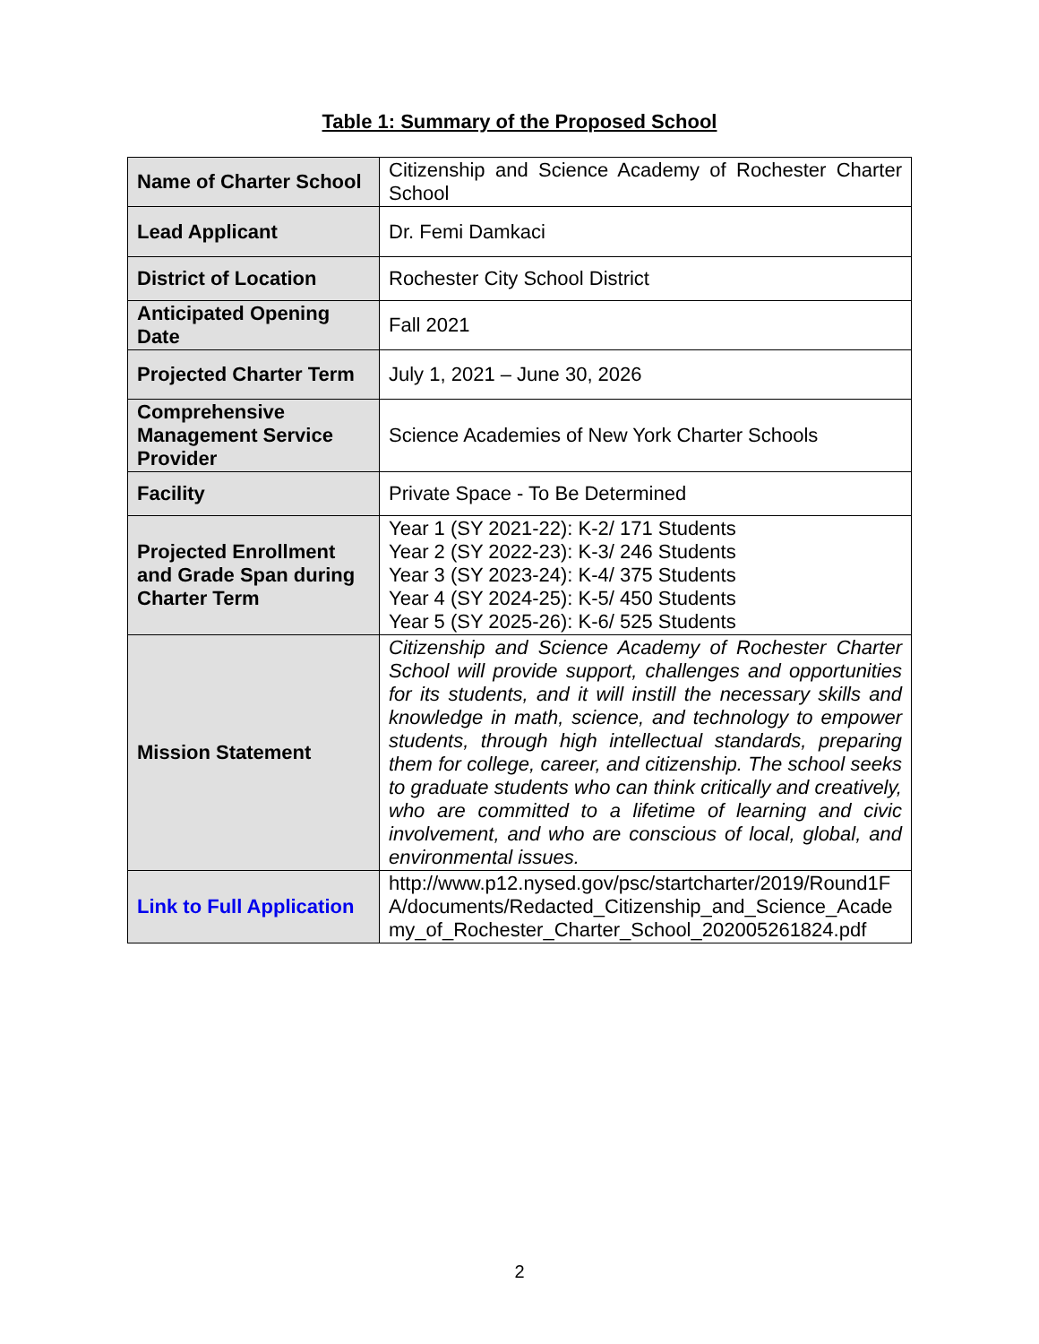Table 1: Summary of the Proposed School
| Name of Charter School | Citizenship and Science Academy of Rochester Charter School |
| Lead Applicant | Dr. Femi Damkaci |
| District of Location | Rochester City School District |
| Anticipated Opening Date | Fall 2021 |
| Projected Charter Term | July 1, 2021 – June 30, 2026 |
| Comprehensive Management Service Provider | Science Academies of New York Charter Schools |
| Facility | Private Space - To Be Determined |
| Projected Enrollment and Grade Span during Charter Term | Year 1 (SY 2021-22): K-2/ 171 Students Year 2 (SY 2022-23): K-3/ 246 Students Year 3 (SY 2023-24): K-4/ 375 Students Year 4 (SY 2024-25): K-5/ 450 Students Year 5 (SY 2025-26): K-6/ 525 Students |
| Mission Statement | Citizenship and Science Academy of Rochester Charter School will provide support, challenges and opportunities for its students, and it will instill the necessary skills and knowledge in math, science, and technology to empower students, through high intellectual standards, preparing them for college, career, and citizenship. The school seeks to graduate students who can think critically and creatively, who are committed to a lifetime of learning and civic involvement, and who are conscious of local, global, and environmental issues. |
| Link to Full Application | http://www.p12.nysed.gov/psc/startcharter/2019/Round1FA/documents/Redacted_Citizenship_and_Science_Academy_of_Rochester_Charter_School_202005261824.pdf |
2